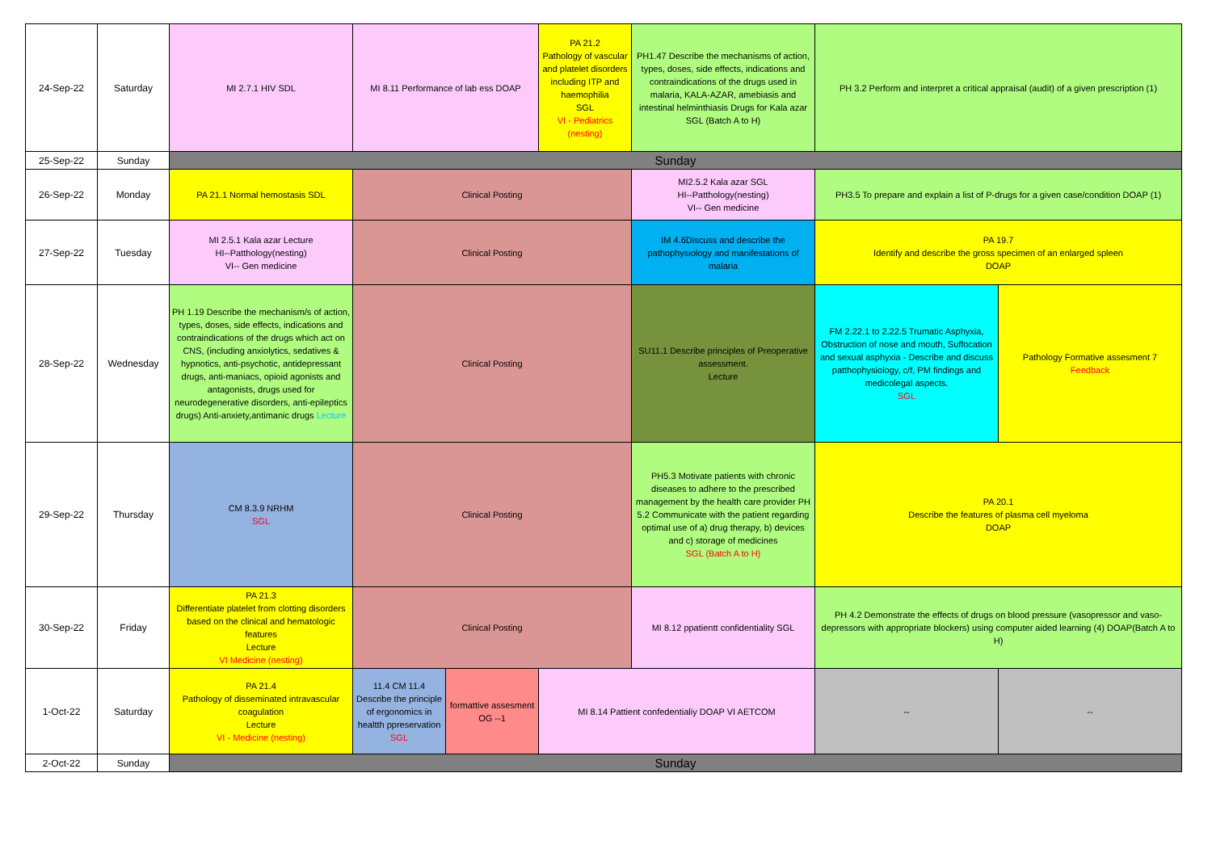| 24-Sep-22 | Saturday | MI 2.7.1 HIV SDL | MI 8.11 Performance of lab ess DOAP | | PA 21.2 Pathology of vascular and platelet disorders including ITP and haemophilia SGL VI - Pediatrics (nesting) | PH1.47 Describe the mechanisms of action, types, doses, side effects, indications and contraindications of the drugs used in malaria, KALA-AZAR, amebiasis and intestinal helminthiasis Drugs for Kala azar SGL (Batch A to H) | PH 3.2 Perform and interpret a critical appraisal (audit) of a given prescription (1) | |
| 25-Sep-22 | Sunday | Sunday | | | | | | |
| 26-Sep-22 | Monday | PA 21.1 Normal hemostasis SDL | Clinical Posting | | | MI2.5.2 Kala azar SGL HI--Patthology(nesting) VI-- Gen medicine | PH3.5 To prepare and explain a list of P-drugs for a given case/condition DOAP (1) | |
| 27-Sep-22 | Tuesday | MI 2.5.1 Kala azar Lecture HI--Patthology(nesting) VI-- Gen medicine | Clinical Posting | | | IM 4.6Discuss and describe the pathophysiology and manifestations of malaria | PA 19.7 Identify and describe the gross specimen of an enlarged spleen DOAP | |
| 28-Sep-22 | Wednesday | PH 1.19 Describe the mechanism/s of action, types, doses, side effects, indications and contraindications of the drugs which act on CNS, (including anxiolytics, sedatives & hypnotics, anti-psychotic, antidepressant drugs, anti-maniacs, opioid agonists and antagonists, drugs used for neurodegenerative disorders, anti-epileptics drugs) Anti-anxiety,antimanic drugs Lecture | Clinical Posting | | | SU11.1 Describe principles of Preoperative assessment. Lecture | FM 2.22.1 to 2.22.5 Trumatic Asphyxia, Obstruction of nose and mouth, Suffocation and sexual asphyxia - Describe and discuss patthophysiology, c/f, PM findings and medicolegal aspects. SGL | Pathology Formative assesment 7 Feedback |
| 29-Sep-22 | Thursday | CM 8.3.9 NRHM SGL | Clinical Posting | | | PH5.3 Motivate patients with chronic diseases to adhere to the prescribed management by the health care provider PH 5.2 Communicate with the patient regarding optimal use of a) drug therapy, b) devices and c) storage of medicines SGL (Batch A to H) | PA 20.1 Describe the features of plasma cell myeloma DOAP | |
| 30-Sep-22 | Friday | PA 21.3 Differentiate platelet from clotting disorders based on the clinical and hematologic features Lecture VI Medicine (nesting) | Clinical Posting | | | MI 8.12 ppatientt confidentiality SGL | PH 4.2 Demonstrate the effects of drugs on blood pressure (vasopressor and vaso-depressors with appropriate blockers) using computer aided learning (4) DOAP(Batch A to H) | |
| 1-Oct-22 | Saturday | PA 21.4 Pathology of disseminated intravascular coagulation Lecture VI - Medicine (nesting) | 11.4 CM 11.4 Describe the principle of ergonomics in healtth ppreservation SGL | formattive assesment OG --1 | MI 8.14 Pattient confedentialiy DOAP VI AETCOM | | -- | -- |
| 2-Oct-22 | Sunday | Sunday | | | | | | |